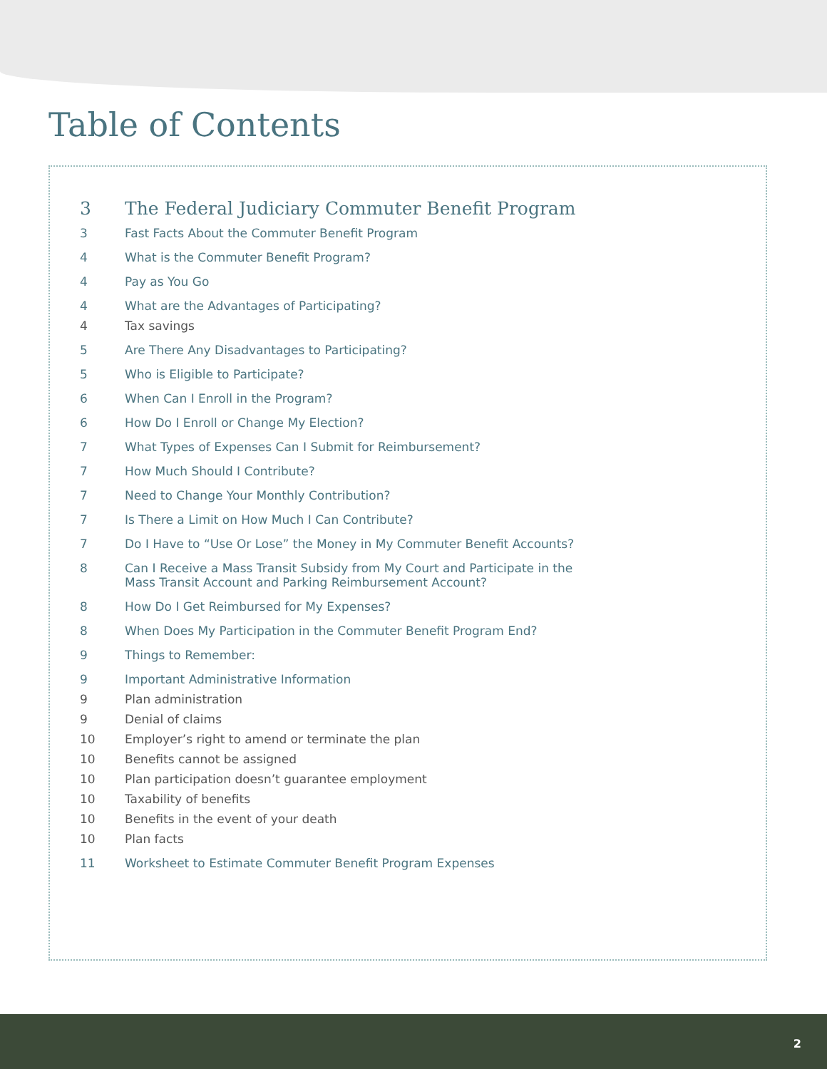Table of Contents
3 The Federal Judiciary Commuter Benefit Program
3 Fast Facts About the Commuter Benefit Program
4 What is the Commuter Benefit Program?
4 Pay as You Go
4 What are the Advantages of Participating?
4 Tax savings
5 Are There Any Disadvantages to Participating?
5 Who is Eligible to Participate?
6 When Can I Enroll in the Program?
6 How Do I Enroll or Change My Election?
7 What Types of Expenses Can I Submit for Reimbursement?
7 How Much Should I Contribute?
7 Need to Change Your Monthly Contribution?
7 Is There a Limit on How Much I Can Contribute?
7 Do I Have to “Use Or Lose” the Money in My Commuter Benefit Accounts?
8 Can I Receive a Mass Transit Subsidy from My Court and Participate in the
Mass Transit Account and Parking Reimbursement Account?
8 How Do I Get Reimbursed for My Expenses?
8 When Does My Participation in the Commuter Benefit Program End?
9 Things to Remember:
9 Important Administrative Information
9 Plan administration
9 Denial of claims
10 Employer’s right to amend or terminate the plan
10 Benefits cannot be assigned
10 Plan participation doesn’t guarantee employment
10 Taxability of benefits
10 Benefits in the event of your death
10 Plan facts
11 Worksheet to Estimate Commuter Benefit Program Expenses
2